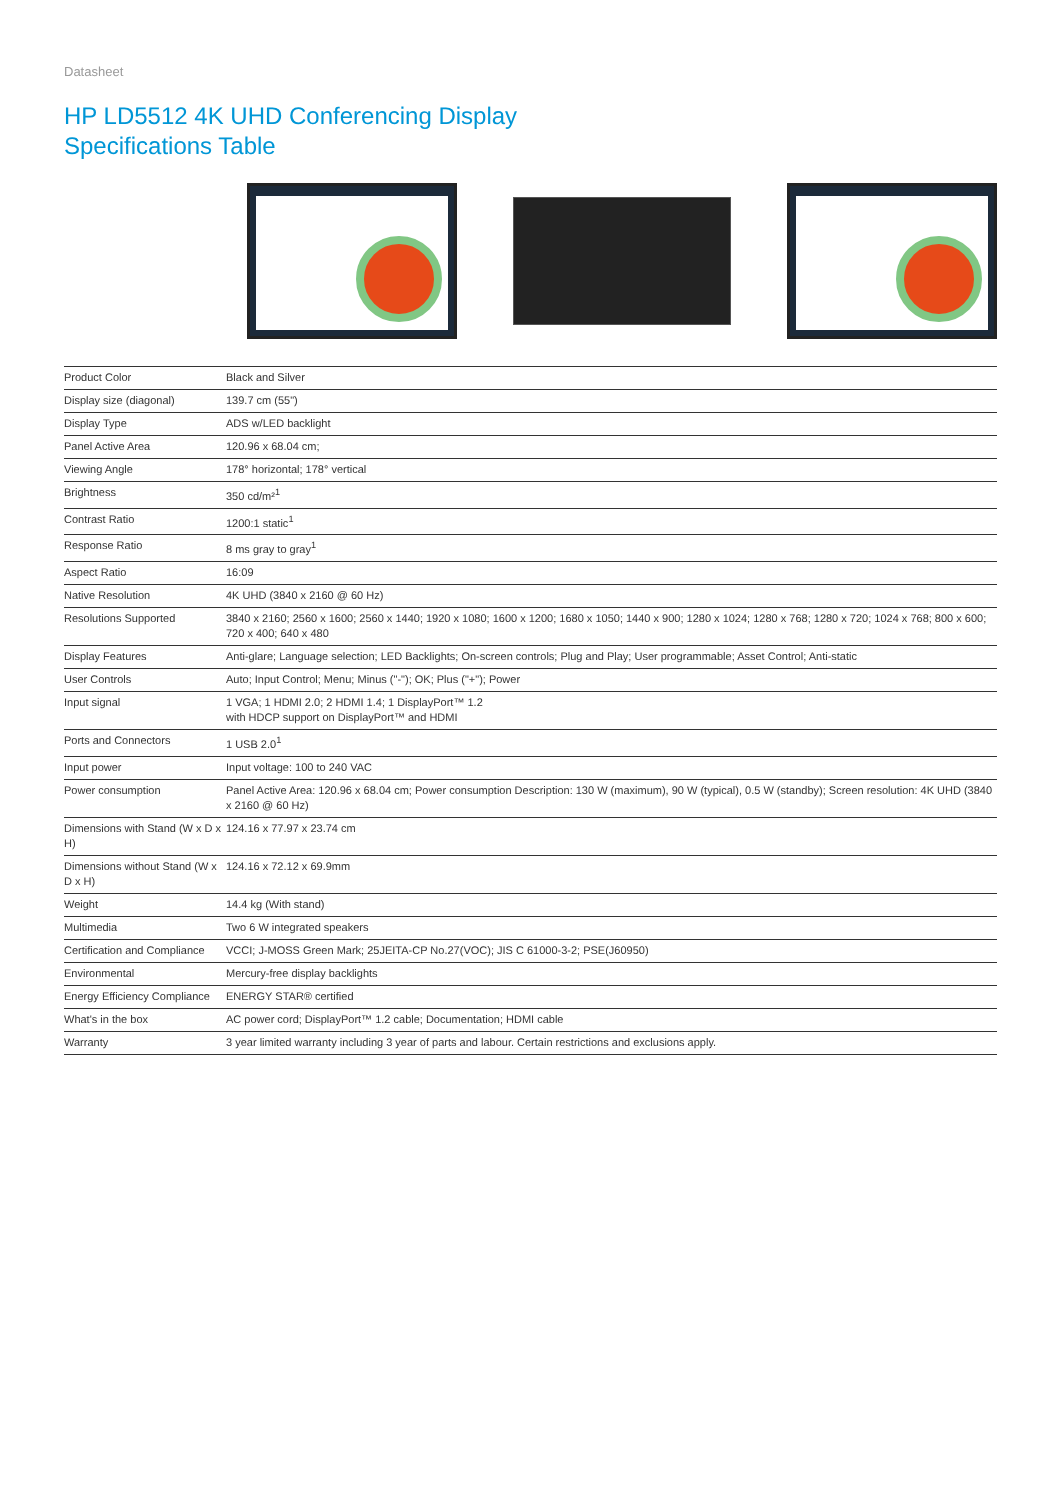Datasheet
HP LD5512 4K UHD Conferencing Display
Specifications Table
| Product Color | Black and Silver |
| Display size (diagonal) | 139.7 cm (55") |
| Display Type | ADS w/LED backlight |
| Panel Active Area | 120.96 x 68.04 cm; |
| Viewing Angle | 178° horizontal; 178° vertical |
| Brightness | 350 cd/m²<sup>1</sup> |
| Contrast Ratio | 1200:1 static<sup>1</sup> |
| Response Ratio | 8 ms gray to gray<sup>1</sup> |
| Aspect Ratio | 16:09 |
| Native Resolution | 4K UHD (3840 x 2160 @ 60 Hz) |
| Resolutions Supported | 3840 x 2160; 2560 x 1600; 2560 x 1440; 1920 x 1080; 1600 x 1200; 1680 x 1050; 1440 x 900; 1280 x 1024; 1280 x 768; 1280 x 720; 1024 x 768; 800 x 600; 720 x 400; 640 x 480 |
| Display Features | Anti-glare; Language selection; LED Backlights; On-screen controls; Plug and Play; User programmable; Asset Control; Anti-static |
| User Controls | Auto; Input Control; Menu; Minus ("-"); OK; Plus ("+"); Power |
| Input signal | 1 VGA; 1 HDMI 2.0; 2 HDMI 1.4; 1 DisplayPort™ 1.2 with HDCP support on DisplayPort™ and HDMI |
| Ports and Connectors | 1 USB 2.0<sup>1</sup> |
| Input power | Input voltage: 100 to 240 VAC |
| Power consumption | Panel Active Area: 120.96 x 68.04 cm; Power consumption Description: 130 W (maximum), 90 W (typical), 0.5 W (standby); Screen resolution: 4K UHD (3840 x 2160 @ 60 Hz) |
| Dimensions with Stand (W x D x H) | 124.16 x 77.97 x 23.74 cm |
| Dimensions without Stand (W x D x H) | 124.16 x 72.12 x 69.9mm |
| Weight | 14.4 kg (With stand) |
| Multimedia | Two 6 W integrated speakers |
| Certification and Compliance | VCCI; J-MOSS Green Mark; 25JEITA-CP No.27(VOC); JIS C 61000-3-2; PSE(J60950) |
| Environmental | Mercury-free display backlights |
| Energy Efficiency Compliance | ENERGY STAR® certified |
| What's in the box | AC power cord; DisplayPort™ 1.2 cable; Documentation; HDMI cable |
| Warranty | 3 year limited warranty including 3 year of parts and labour. Certain restrictions and exclusions apply. |